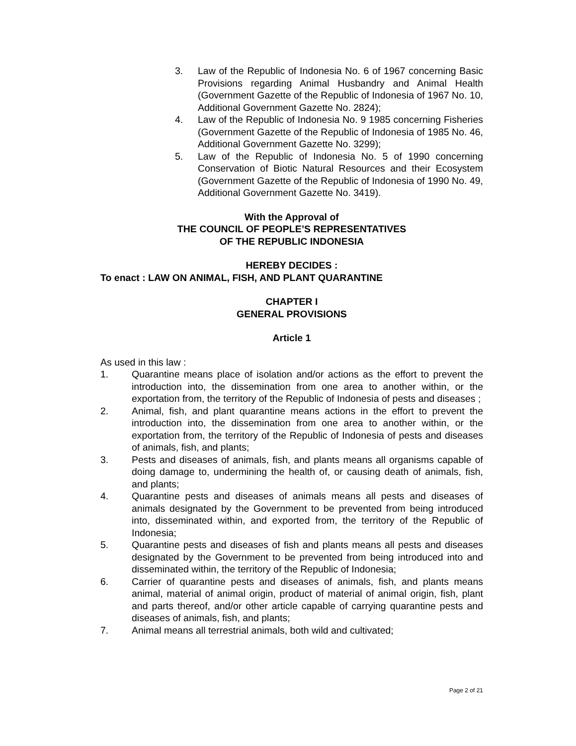3. Law of the Republic of Indonesia No. 6 of 1967 concerning Basic Provisions regarding Animal Husbandry and Animal Health (Government Gazette of the Republic of Indonesia of 1967 No. 10, Additional Government Gazette No. 2824);
4. Law of the Republic of Indonesia No. 9 1985 concerning Fisheries (Government Gazette of the Republic of Indonesia of 1985 No. 46, Additional Government Gazette No. 3299);
5. Law of the Republic of Indonesia No. 5 of 1990 concerning Conservation of Biotic Natural Resources and their Ecosystem (Government Gazette of the Republic of Indonesia of 1990 No. 49, Additional Government Gazette No. 3419).
With the Approval of
THE COUNCIL OF PEOPLE’S REPRESENTATIVES
OF THE REPUBLIC INDONESIA
HEREBY DECIDES :
To enact : LAW ON ANIMAL, FISH, AND PLANT QUARANTINE
CHAPTER I
GENERAL PROVISIONS
Article 1
As used in this law :
1. Quarantine means place of isolation and/or actions as the effort to prevent the introduction into, the dissemination from one area to another within, or the exportation from, the territory of the Republic of Indonesia of pests and diseases ;
2. Animal, fish, and plant quarantine means actions in the effort to prevent the introduction into, the dissemination from one area to another within, or the exportation from, the territory of the Republic of Indonesia of pests and diseases of animals, fish, and plants;
3. Pests and diseases of animals, fish, and plants means all organisms capable of doing damage to, undermining the health of, or causing death of animals, fish, and plants;
4. Quarantine pests and diseases of animals means all pests and diseases of animals designated by the Government to be prevented from being introduced into, disseminated within, and exported from, the territory of the Republic of Indonesia;
5. Quarantine pests and diseases of fish and plants means all pests and diseases designated by the Government to be prevented from being introduced into and disseminated within, the territory of the Republic of Indonesia;
6. Carrier of quarantine pests and diseases of animals, fish, and plants means animal, material of animal origin, product of material of animal origin, fish, plant and parts thereof, and/or other article capable of carrying quarantine pests and diseases of animals, fish, and plants;
7. Animal means all terrestrial animals, both wild and cultivated;
Page 2 of 21